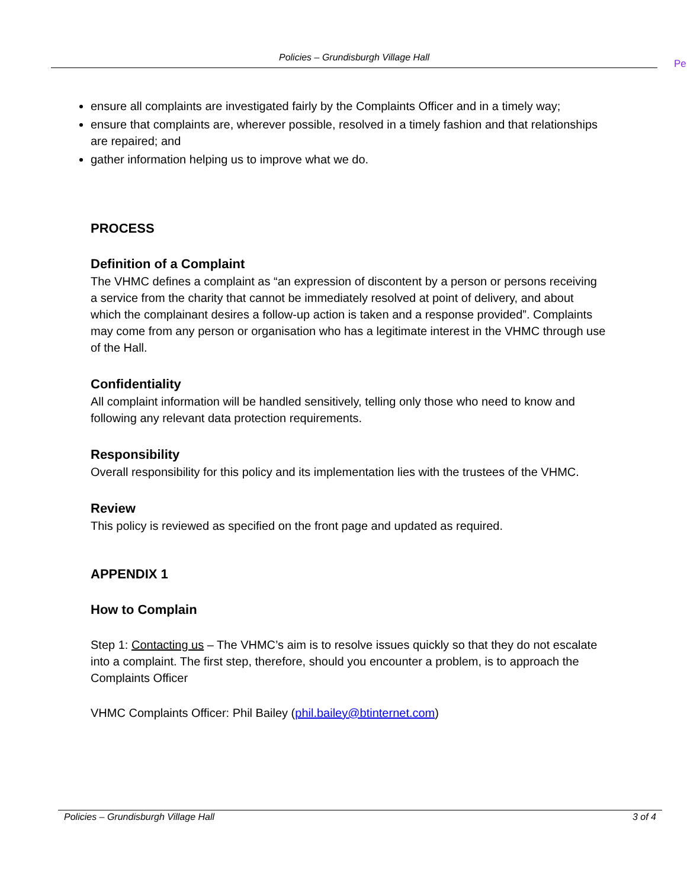Policies – Grundisburgh Village Hall
Pe
ensure all complaints are investigated fairly by the Complaints Officer and in a timely way;
ensure that complaints are, wherever possible, resolved in a timely fashion and that relationships are repaired; and
gather information helping us to improve what we do.
PROCESS
Definition of a Complaint
The VHMC defines a complaint as “an expression of discontent by a person or persons receiving a service from the charity that cannot be immediately resolved at point of delivery, and about which the complainant desires a follow-up action is taken and a response provided”. Complaints may come from any person or organisation who has a legitimate interest in the VHMC through use of the Hall.
Confidentiality
All complaint information will be handled sensitively, telling only those who need to know and following any relevant data protection requirements.
Responsibility
Overall responsibility for this policy and its implementation lies with the trustees of the VHMC.
Review
This policy is reviewed as specified on the front page and updated as required.
APPENDIX 1
How to Complain
Step 1: Contacting us – The VHMC’s aim is to resolve issues quickly so that they do not escalate into a complaint. The first step, therefore, should you encounter a problem, is to approach the Complaints Officer
VHMC Complaints Officer: Phil Bailey (phil.bailey@btinternet.com)
Policies – Grundisburgh Village Hall 3 of 4